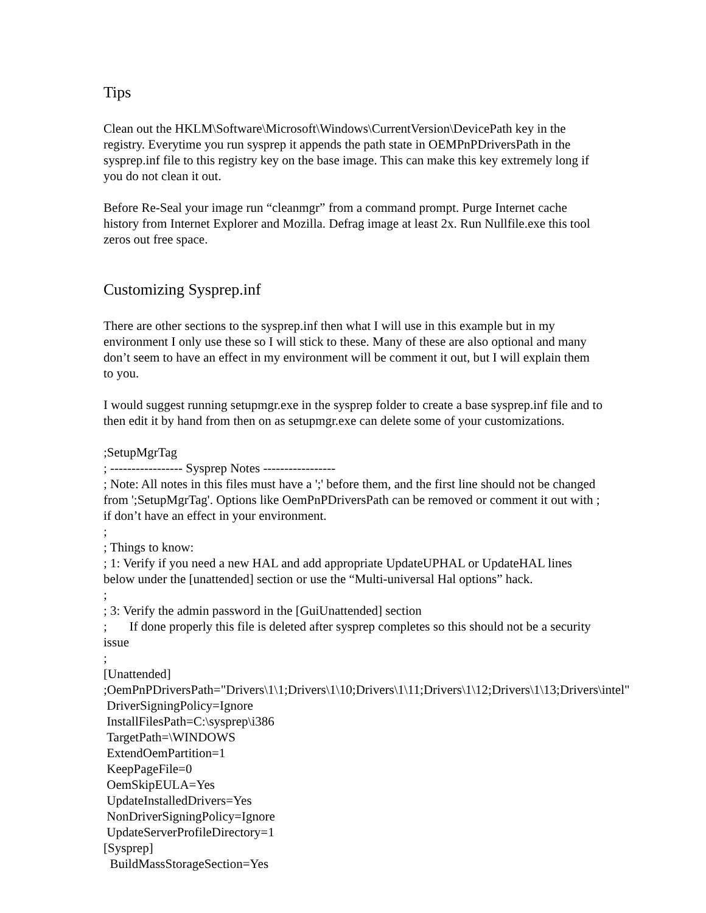Tips
Clean out the HKLM\Software\Microsoft\Windows\CurrentVersion\DevicePath key in the registry. Everytime you run sysprep it appends the path state in OEMPnPDriversPath in the sysprep.inf file to this registry key on the base image. This can make this key extremely long if you do not clean it out.
Before Re-Seal your image run “cleanmgr” from a command prompt. Purge Internet cache history from Internet Explorer and Mozilla. Defrag image at least 2x. Run Nullfile.exe this tool zeros out free space.
Customizing Sysprep.inf
There are other sections to the sysprep.inf then what I will use in this example but in my environment I only use these so I will stick to these. Many of these are also optional and many don’t seem to have an effect in my environment will be comment it out, but I will explain them to you.
I would suggest running setupmgr.exe in the sysprep folder to create a base sysprep.inf file and to then edit it by hand from then on as setupmgr.exe can delete some of your customizations.
;SetupMgrTag
; ----------------- Sysprep Notes -----------------
; Note: All notes in this files must have a ';' before them, and the first line should not be changed from ';SetupMgrTag'. Options like OemPnPDriversPath can be removed or comment it out with ; if don’t have an effect in your environment.
;
; Things to know:
; 1: Verify if you need a new HAL and add appropriate UpdateUPHAL or UpdateHAL lines below under the [unattended] section or use the “Multi-universal Hal options” hack.
;
; 3: Verify the admin password in the [GuiUnattended] section
; If done properly this file is deleted after sysprep completes so this should not be a security issue
;
[Unattended]
;OemPnPDriversPath="Drivers\1\1;Drivers\1\10;Drivers\1\11;Drivers\1\12;Drivers\1\13;Drivers\intel"
DriverSigningPolicy=Ignore
InstallFilesPath=C:\sysprep\i386
TargetPath=\WINDOWS
ExtendOemPartition=1
KeepPageFile=0
OemSkipEULA=Yes
UpdateInstalledDrivers=Yes
NonDriverSigningPolicy=Ignore
UpdateServerProfileDirectory=1
[Sysprep]
BuildMassStorageSection=Yes